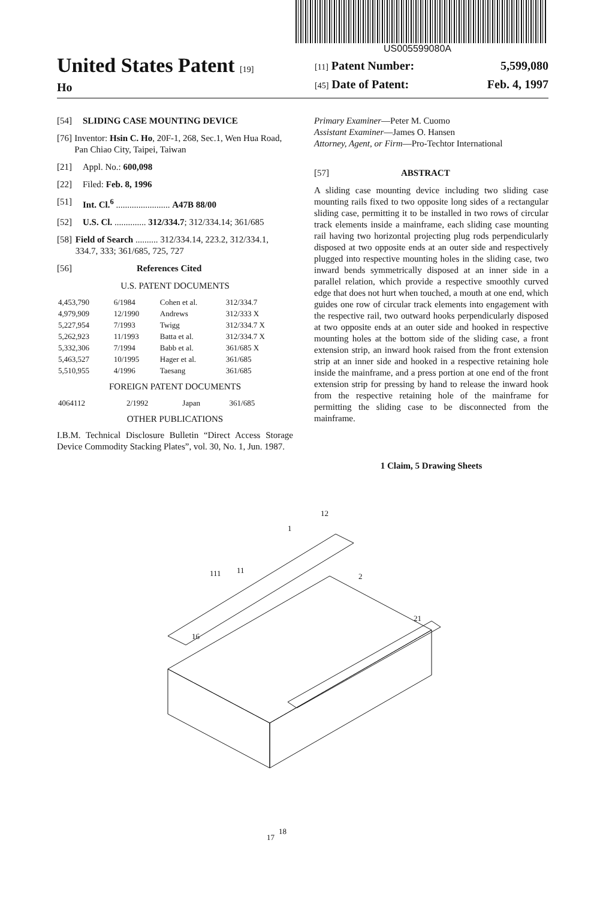US005599080A
United States Patent [19]
Ho
[11] Patent Number: 5,599,080
[45] Date of Patent: Feb. 4, 1997
[54] SLIDING CASE MOUNTING DEVICE
[76] Inventor: Hsin C. Ho, 20F-1, 268, Sec.1, Wen Hua Road, Pan Chiao City, Taipei, Taiwan
[21] Appl. No.: 600,098
[22] Filed: Feb. 8, 1996
[51] Int. Cl.<sup>6</sup> ........................ A47B 88/00
[52] U.S. Cl. .............. 312/334.7; 312/334.14; 361/685
[58] Field of Search .......... 312/334.14, 223.2, 312/334.1, 334.7, 333; 361/685, 725, 727
[56] References Cited
U.S. PATENT DOCUMENTS
| 4,453,790 | 6/1984 | Cohen et al. | 312/334.7 |
| 4,979,909 | 12/1990 | Andrews | 312/333 X |
| 5,227,954 | 7/1993 | Twigg | 312/334.7 X |
| 5,262,923 | 11/1993 | Batta et al. | 312/334.7 X |
| 5,332,306 | 7/1994 | Babb et al. | 361/685 X |
| 5,463,527 | 10/1995 | Hager et al. | 361/685 |
| 5,510,955 | 4/1996 | Taesang | 361/685 |
FOREIGN PATENT DOCUMENTS
| 4064112 | 2/1992 | Japan | 361/685 |
OTHER PUBLICATIONS
I.B.M. Technical Disclosure Bulletin “Direct Access Storage Device Commodity Stacking Plates”, vol. 30, No. 1, Jun. 1987.
Primary Examiner—Peter M. Cuomo
Assistant Examiner—James O. Hansen
Attorney, Agent, or Firm—Pro-Techtor International
[57] ABSTRACT
A sliding case mounting device including two sliding case mounting rails fixed to two opposite long sides of a rectangular sliding case, permitting it to be installed in two rows of circular track elements inside a mainframe, each sliding case mounting rail having two horizontal projecting plug rods perpendicularly disposed at two opposite ends at an outer side and respectively plugged into respective mounting holes in the sliding case, two inward bends symmetrically disposed at an inner side in a parallel relation, which provide a respective smoothly curved edge that does not hurt when touched, a mouth at one end, which guides one row of circular track elements into engagement with the respective rail, two outward hooks perpendicularly disposed at two opposite ends at an outer side and hooked in respective mounting holes at the bottom side of the sliding case, a front extension strip, an inward hook raised from the front extension strip at an inner side and hooked in a respective retaining hole inside the mainframe, and a press portion at one end of the front extension strip for pressing by hand to release the inward hook from the respective retaining hole of the mainframe for permitting the sliding case to be disconnected from the mainframe.
1 Claim, 5 Drawing Sheets
1
12
11
111
2
21
16
17
18